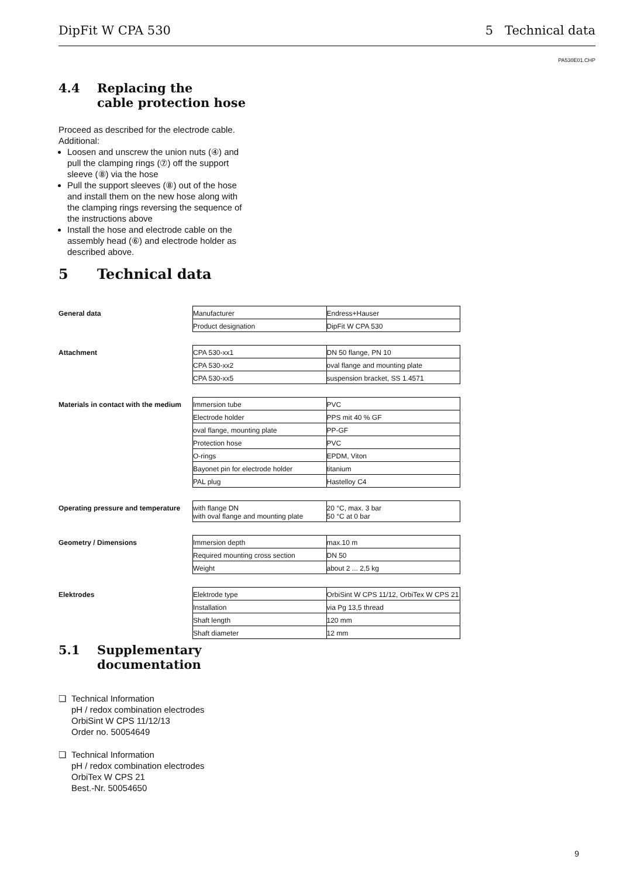DipFit W CPA 530 5 Technical data
PA530E01.CHP
4.4 Replacing the
cable protection hose
Proceed as described for the electrode cable. Additional:
Loosen and unscrew the union nuts (④) and pull the clamping rings (⑦) off the support sleeve (⑧) via the hose
Pull the support sleeves (⑧) out of the hose and install them on the new hose along with the clamping rings reversing the sequence of the instructions above
Install the hose and electrode cable on the assembly head (⑥) and electrode holder as described above.
5 Technical data
General data
| Manufacturer | Endress+Hauser |
| Product designation | DipFit W CPA 530 |
Attachment
| CPA 530-xx1 | DN 50 flange, PN 10 |
| CPA 530-xx2 | oval flange and mounting plate |
| CPA 530-xx5 | suspension bracket, SS 1.4571 |
Materials in contact with the medium
| Immersion tube | PVC |
| Electrode holder | PPS mit 40 % GF |
| oval flange, mounting plate | PP-GF |
| Protection hose | PVC |
| O-rings | EPDM, Viton |
| Bayonet pin for electrode holder | titanium |
| PAL plug | Hastelloy C4 |
Operating pressure and temperature
| with flange DN with oval flange and mounting plate | 20 °C, max. 3 bar 50 °C at 0 bar |
Geometry / Dimensions
| Immersion depth | max.10 m |
| Required mounting cross section | DN 50 |
| Weight | about 2 ... 2,5 kg |
Elektrodes
| Elektrode type | OrbiSint W CPS 11/12, OrbiTex W CPS 21 |
| Installation | via Pg 13,5 thread |
| Shaft length | 120 mm |
| Shaft diameter | 12 mm |
5.1 Supplementary
documentation
❏ Technical Information
pH / redox combination electrodes
OrbiSint W CPS 11/12/13
Order no. 50054649
❏ Technical Information
pH / redox combination electrodes
OrbiTex W CPS 21
Best.-Nr. 50054650
9